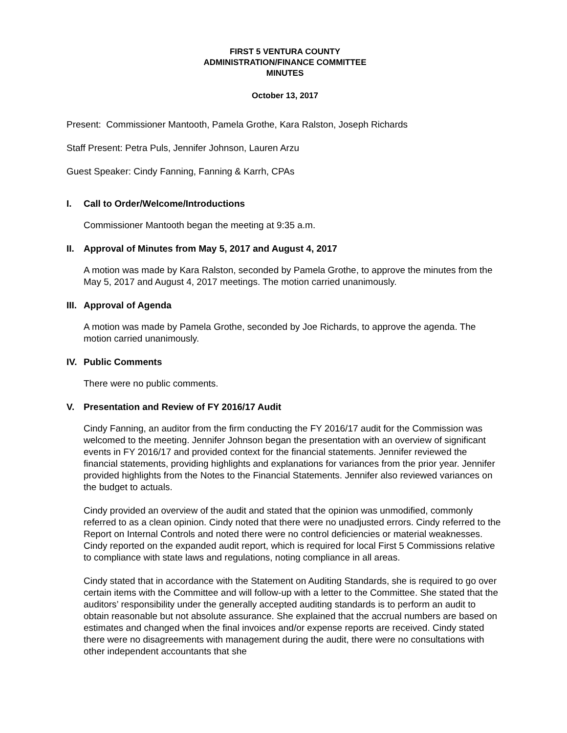FIRST 5 VENTURA COUNTY
ADMINISTRATION/FINANCE COMMITTEE
MINUTES
October 13, 2017
Present: Commissioner Mantooth, Pamela Grothe, Kara Ralston, Joseph Richards
Staff Present: Petra Puls, Jennifer Johnson, Lauren Arzu
Guest Speaker: Cindy Fanning, Fanning & Karrh, CPAs
I. Call to Order/Welcome/Introductions
Commissioner Mantooth began the meeting at 9:35 a.m.
II. Approval of Minutes from May 5, 2017 and August 4, 2017
A motion was made by Kara Ralston, seconded by Pamela Grothe, to approve the minutes from the May 5, 2017 and August 4, 2017 meetings. The motion carried unanimously.
III. Approval of Agenda
A motion was made by Pamela Grothe, seconded by Joe Richards, to approve the agenda. The motion carried unanimously.
IV. Public Comments
There were no public comments.
V. Presentation and Review of FY 2016/17 Audit
Cindy Fanning, an auditor from the firm conducting the FY 2016/17 audit for the Commission was welcomed to the meeting. Jennifer Johnson began the presentation with an overview of significant events in FY 2016/17 and provided context for the financial statements. Jennifer reviewed the financial statements, providing highlights and explanations for variances from the prior year. Jennifer provided highlights from the Notes to the Financial Statements. Jennifer also reviewed variances on the budget to actuals.
Cindy provided an overview of the audit and stated that the opinion was unmodified, commonly referred to as a clean opinion. Cindy noted that there were no unadjusted errors. Cindy referred to the Report on Internal Controls and noted there were no control deficiencies or material weaknesses. Cindy reported on the expanded audit report, which is required for local First 5 Commissions relative to compliance with state laws and regulations, noting compliance in all areas.
Cindy stated that in accordance with the Statement on Auditing Standards, she is required to go over certain items with the Committee and will follow-up with a letter to the Committee. She stated that the auditors’ responsibility under the generally accepted auditing standards is to perform an audit to obtain reasonable but not absolute assurance. She explained that the accrual numbers are based on estimates and changed when the final invoices and/or expense reports are received. Cindy stated there were no disagreements with management during the audit, there were no consultations with other independent accountants that she